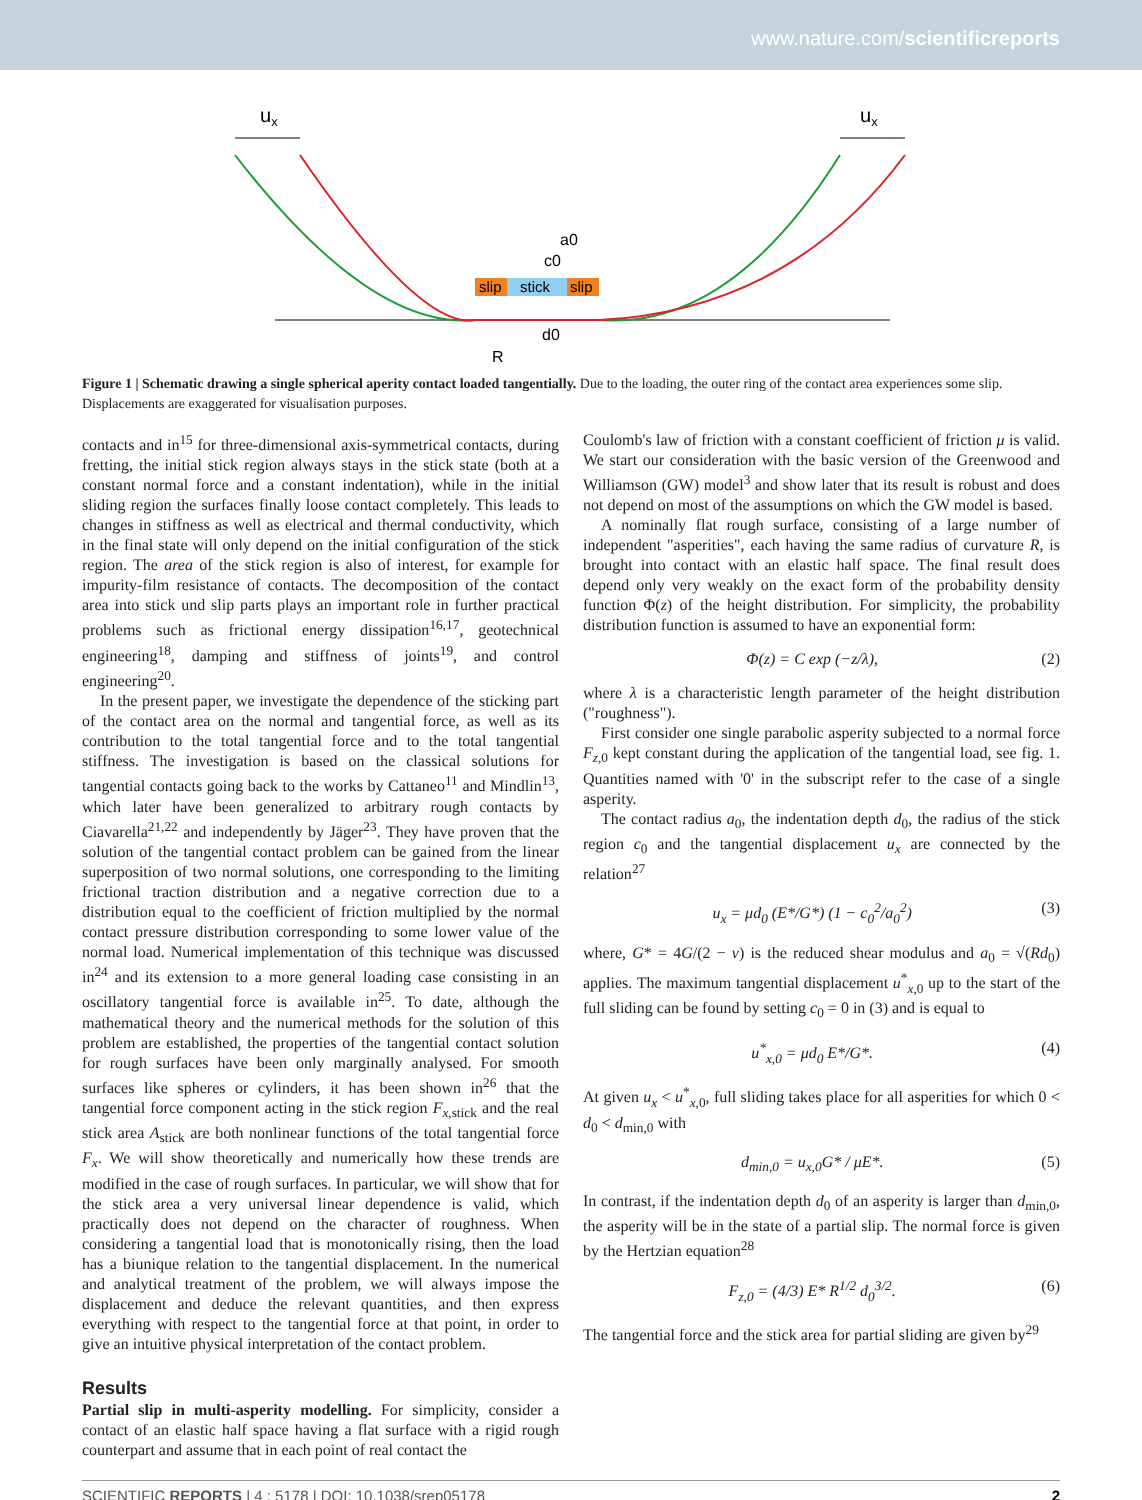www.nature.com/scientificreports
ux
ux
slip
stick
slip
a0
c0
d0
R
Figure 1 | Schematic drawing a single spherical aperity contact loaded tangentially. Due to the loading, the outer ring of the contact area experiences some slip. Displacements are exaggerated for visualisation purposes.
contacts and in<sup>15</sup> for three-dimensional axis-symmetrical contacts, during fretting, the initial stick region always stays in the stick state (both at a constant normal force and a constant indentation), while in the initial sliding region the surfaces finally loose contact completely. This leads to changes in stiffness as well as electrical and thermal conductivity, which in the final state will only depend on the initial configuration of the stick region. The area of the stick region is also of interest, for example for impurity-film resistance of contacts. The decomposition of the contact area into stick und slip parts plays an important role in further practical problems such as frictional energy dissipation<sup>16,17</sup>, geotechnical engineering<sup>18</sup>, damping and stiffness of joints<sup>19</sup>, and control engineering<sup>20</sup>.
In the present paper, we investigate the dependence of the sticking part of the contact area on the normal and tangential force, as well as its contribution to the total tangential force and to the total tangential stiffness. The investigation is based on the classical solutions for tangential contacts going back to the works by Cattaneo<sup>11</sup> and Mindlin<sup>13</sup>, which later have been generalized to arbitrary rough contacts by Ciavarella<sup>21,22</sup> and independently by Jäger<sup>23</sup>. They have proven that the solution of the tangential contact problem can be gained from the linear superposition of two normal solutions, one corresponding to the limiting frictional traction distribution and a negative correction due to a distribution equal to the coefficient of friction multiplied by the normal contact pressure distribution corresponding to some lower value of the normal load. Numerical implementation of this technique was discussed in<sup>24</sup> and its extension to a more general loading case consisting in an oscillatory tangential force is available in<sup>25</sup>. To date, although the mathematical theory and the numerical methods for the solution of this problem are established, the properties of the tangential contact solution for rough surfaces have been only marginally analysed. For smooth surfaces like spheres or cylinders, it has been shown in<sup>26</sup> that the tangential force component acting in the stick region F<sub>x,stick</sub> and the real stick area A<sub>stick</sub> are both nonlinear functions of the total tangential force F<sub>x</sub>. We will show theoretically and numerically how these trends are modified in the case of rough surfaces. In particular, we will show that for the stick area a very universal linear dependence is valid, which practically does not depend on the character of roughness. When considering a tangential load that is monotonically rising, then the load has a biunique relation to the tangential displacement. In the numerical and analytical treatment of the problem, we will always impose the displacement and deduce the relevant quantities, and then express everything with respect to the tangential force at that point, in order to give an intuitive physical interpretation of the contact problem.
Results
Partial slip in multi-asperity modelling. For simplicity, consider a contact of an elastic half space having a flat surface with a rigid rough counterpart and assume that in each point of real contact the
Coulomb's law of friction with a constant coefficient of friction μ is valid. We start our consideration with the basic version of the Greenwood and Williamson (GW) model<sup>3</sup> and show later that its result is robust and does not depend on most of the assumptions on which the GW model is based.
A nominally flat rough surface, consisting of a large number of independent "asperities", each having the same radius of curvature R, is brought into contact with an elastic half space. The final result does depend only very weakly on the exact form of the probability density function Φ(z) of the height distribution. For simplicity, the probability distribution function is assumed to have an exponential form:
Φ(z) = C exp (−z/λ), (2)
where λ is a characteristic length parameter of the height distribution ("roughness").
First consider one single parabolic asperity subjected to a normal force F<sub>z,0</sub> kept constant during the application of the tangential load, see fig. 1. Quantities named with '0' in the subscript refer to the case of a single asperity.
The contact radius a<sub>0</sub>, the indentation depth d<sub>0</sub>, the radius of the stick region c<sub>0</sub> and the tangential displacement u<sub>x</sub> are connected by the relation<sup>27</sup>
u<sub>x</sub> = μd<sub>0</sub> (E*/G*) (1 − c<sub>0</sub><sup>2</sup>/a<sub>0</sub><sup>2</sup>) (3)
where, G* = 4G/(2 − ν) is the reduced shear modulus and a<sub>0</sub> = √(Rd<sub>0</sub>) applies. The maximum tangential displacement u<sup>*</sup><sub>x,0</sub> up to the start of the full sliding can be found by setting c<sub>0</sub> = 0 in (3) and is equal to
u<sup>*</sup><sub>x,0</sub> = μd<sub>0</sub> E*/G*. (4)
At given u<sub>x</sub> < u<sup>*</sup><sub>x,0</sub>, full sliding takes place for all asperities for which 0 < d<sub>0</sub> < d<sub>min,0</sub> with
d<sub>min,0</sub> = u<sub>x,0</sub>G* / μE*. (5)
In contrast, if the indentation depth d<sub>0</sub> of an asperity is larger than d<sub>min,0</sub>, the asperity will be in the state of a partial slip. The normal force is given by the Hertzian equation<sup>28</sup>
F<sub>z,0</sub> = (4/3) E* R<sup>1/2</sup> d<sub>0</sub><sup>3/2</sup>. (6)
The tangential force and the stick area for partial sliding are given by<sup>29</sup>
SCIENTIFIC REPORTS | 4 : 5178 | DOI: 10.1038/srep05178 2